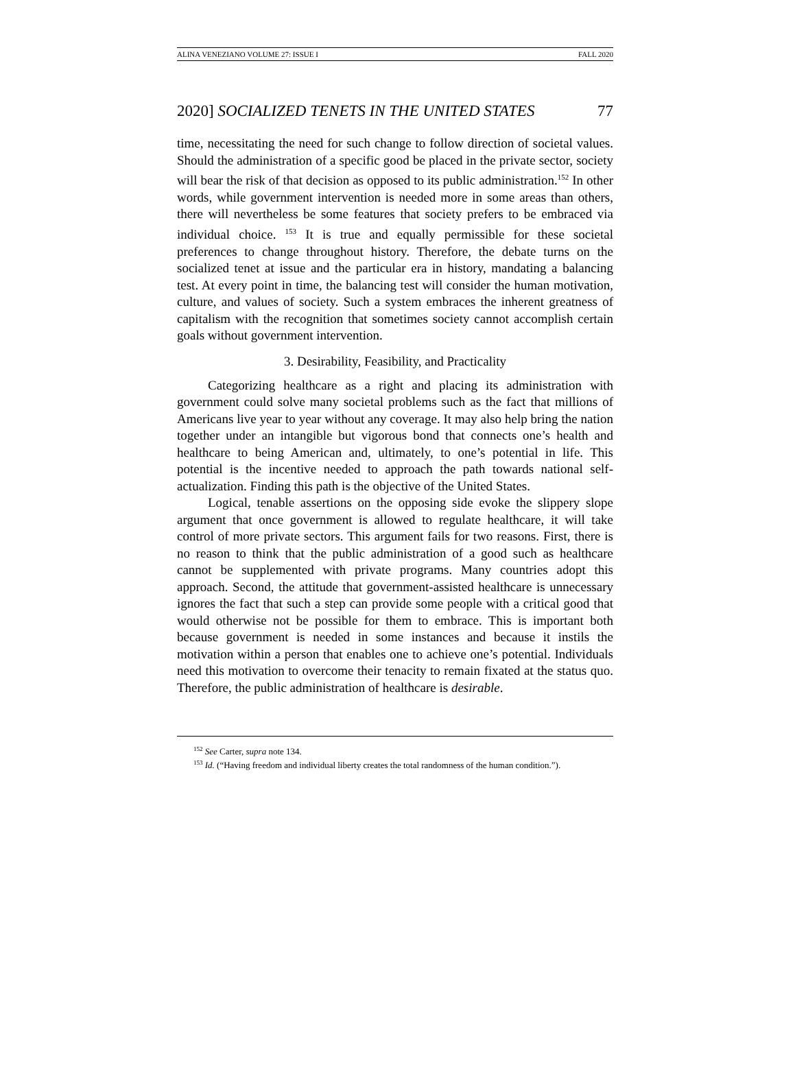ALINA VENEZIANO VOLUME 27: ISSUE I FALL 2020
2020] SOCIALIZED TENETS IN THE UNITED STATES 77
time, necessitating the need for such change to follow direction of societal values. Should the administration of a specific good be placed in the private sector, society will bear the risk of that decision as opposed to its public administration.<sup>152</sup> In other words, while government intervention is needed more in some areas than others, there will nevertheless be some features that society prefers to be embraced via individual choice. <sup>153</sup> It is true and equally permissible for these societal preferences to change throughout history. Therefore, the debate turns on the socialized tenet at issue and the particular era in history, mandating a balancing test. At every point in time, the balancing test will consider the human motivation, culture, and values of society. Such a system embraces the inherent greatness of capitalism with the recognition that sometimes society cannot accomplish certain goals without government intervention.
3. Desirability, Feasibility, and Practicality
Categorizing healthcare as a right and placing its administration with government could solve many societal problems such as the fact that millions of Americans live year to year without any coverage. It may also help bring the nation together under an intangible but vigorous bond that connects one’s health and healthcare to being American and, ultimately, to one’s potential in life. This potential is the incentive needed to approach the path towards national self-actualization. Finding this path is the objective of the United States.
Logical, tenable assertions on the opposing side evoke the slippery slope argument that once government is allowed to regulate healthcare, it will take control of more private sectors. This argument fails for two reasons. First, there is no reason to think that the public administration of a good such as healthcare cannot be supplemented with private programs. Many countries adopt this approach. Second, the attitude that government-assisted healthcare is unnecessary ignores the fact that such a step can provide some people with a critical good that would otherwise not be possible for them to embrace. This is important both because government is needed in some instances and because it instils the motivation within a person that enables one to achieve one’s potential. Individuals need this motivation to overcome their tenacity to remain fixated at the status quo. Therefore, the public administration of healthcare is desirable.
<sup>152</sup> See Carter, supra note 134.
<sup>153</sup> Id. (“Having freedom and individual liberty creates the total randomness of the human condition.”).